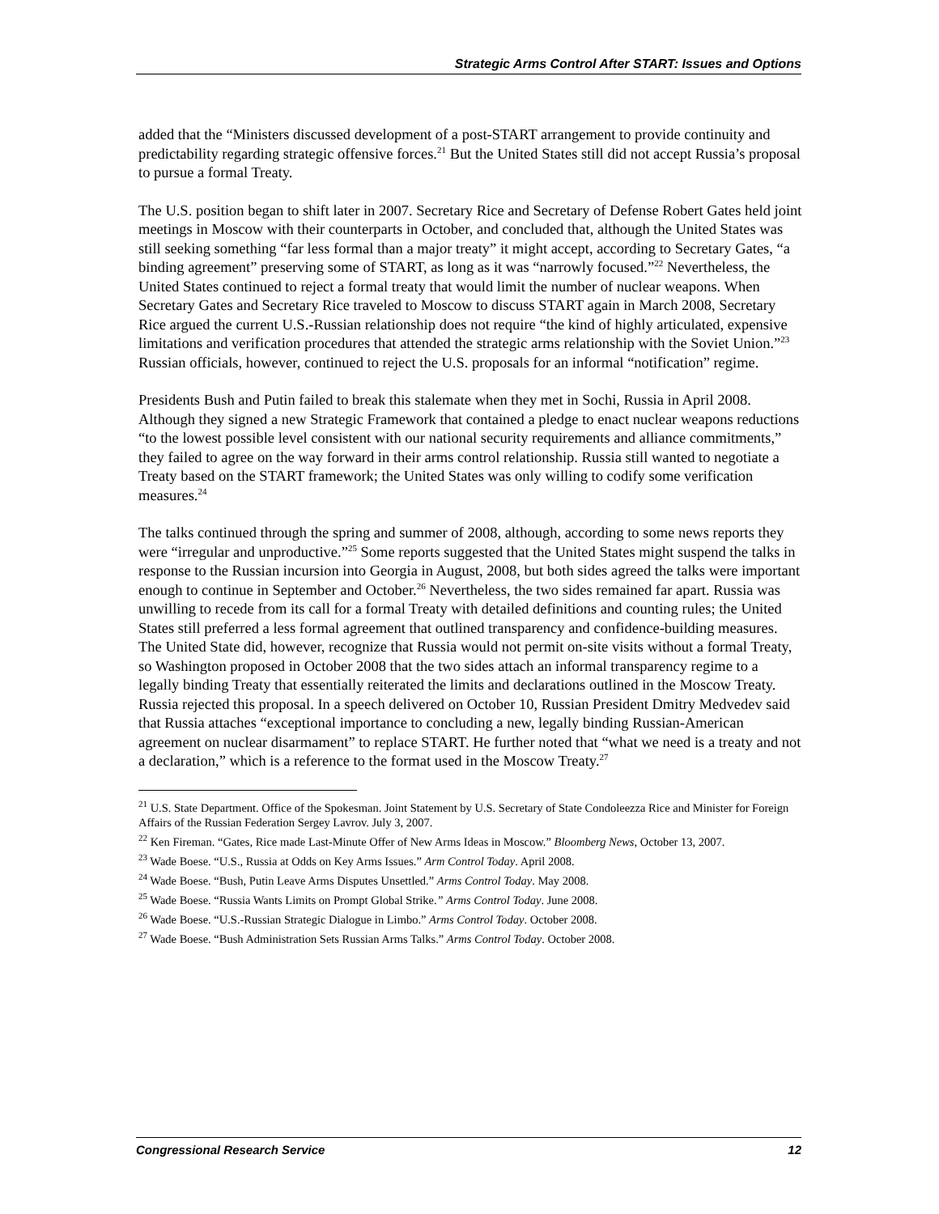Strategic Arms Control After START: Issues and Options
added that the “Ministers discussed development of a post-START arrangement to provide continuity and predictability regarding strategic offensive forces.<sup>21</sup> But the United States still did not accept Russia’s proposal to pursue a formal Treaty.
The U.S. position began to shift later in 2007. Secretary Rice and Secretary of Defense Robert Gates held joint meetings in Moscow with their counterparts in October, and concluded that, although the United States was still seeking something “far less formal than a major treaty” it might accept, according to Secretary Gates, “a binding agreement” preserving some of START, as long as it was “narrowly focused.”<sup>22</sup> Nevertheless, the United States continued to reject a formal treaty that would limit the number of nuclear weapons. When Secretary Gates and Secretary Rice traveled to Moscow to discuss START again in March 2008, Secretary Rice argued the current U.S.-Russian relationship does not require “the kind of highly articulated, expensive limitations and verification procedures that attended the strategic arms relationship with the Soviet Union.”<sup>23</sup> Russian officials, however, continued to reject the U.S. proposals for an informal “notification” regime.
Presidents Bush and Putin failed to break this stalemate when they met in Sochi, Russia in April 2008. Although they signed a new Strategic Framework that contained a pledge to enact nuclear weapons reductions “to the lowest possible level consistent with our national security requirements and alliance commitments,” they failed to agree on the way forward in their arms control relationship. Russia still wanted to negotiate a Treaty based on the START framework; the United States was only willing to codify some verification measures.<sup>24</sup>
The talks continued through the spring and summer of 2008, although, according to some news reports they were “irregular and unproductive.”<sup>25</sup> Some reports suggested that the United States might suspend the talks in response to the Russian incursion into Georgia in August, 2008, but both sides agreed the talks were important enough to continue in September and October.<sup>26</sup> Nevertheless, the two sides remained far apart. Russia was unwilling to recede from its call for a formal Treaty with detailed definitions and counting rules; the United States still preferred a less formal agreement that outlined transparency and confidence-building measures. The United State did, however, recognize that Russia would not permit on-site visits without a formal Treaty, so Washington proposed in October 2008 that the two sides attach an informal transparency regime to a legally binding Treaty that essentially reiterated the limits and declarations outlined in the Moscow Treaty. Russia rejected this proposal. In a speech delivered on October 10, Russian President Dmitry Medvedev said that Russia attaches “exceptional importance to concluding a new, legally binding Russian-American agreement on nuclear disarmament” to replace START. He further noted that “what we need is a treaty and not a declaration,” which is a reference to the format used in the Moscow Treaty.<sup>27</sup>
<sup>21</sup> U.S. State Department. Office of the Spokesman. Joint Statement by U.S. Secretary of State Condoleezza Rice and Minister for Foreign Affairs of the Russian Federation Sergey Lavrov. July 3, 2007.
<sup>22</sup> Ken Fireman. “Gates, Rice made Last-Minute Offer of New Arms Ideas in Moscow.” Bloomberg News, October 13, 2007.
<sup>23</sup> Wade Boese. “U.S., Russia at Odds on Key Arms Issues.” Arm Control Today. April 2008.
<sup>24</sup> Wade Boese. “Bush, Putin Leave Arms Disputes Unsettled.” Arms Control Today. May 2008.
<sup>25</sup> Wade Boese. “Russia Wants Limits on Prompt Global Strike.” Arms Control Today. June 2008.
<sup>26</sup> Wade Boese. “U.S.-Russian Strategic Dialogue in Limbo.” Arms Control Today. October 2008.
<sup>27</sup> Wade Boese. “Bush Administration Sets Russian Arms Talks.” Arms Control Today. October 2008.
Congressional Research Service 12